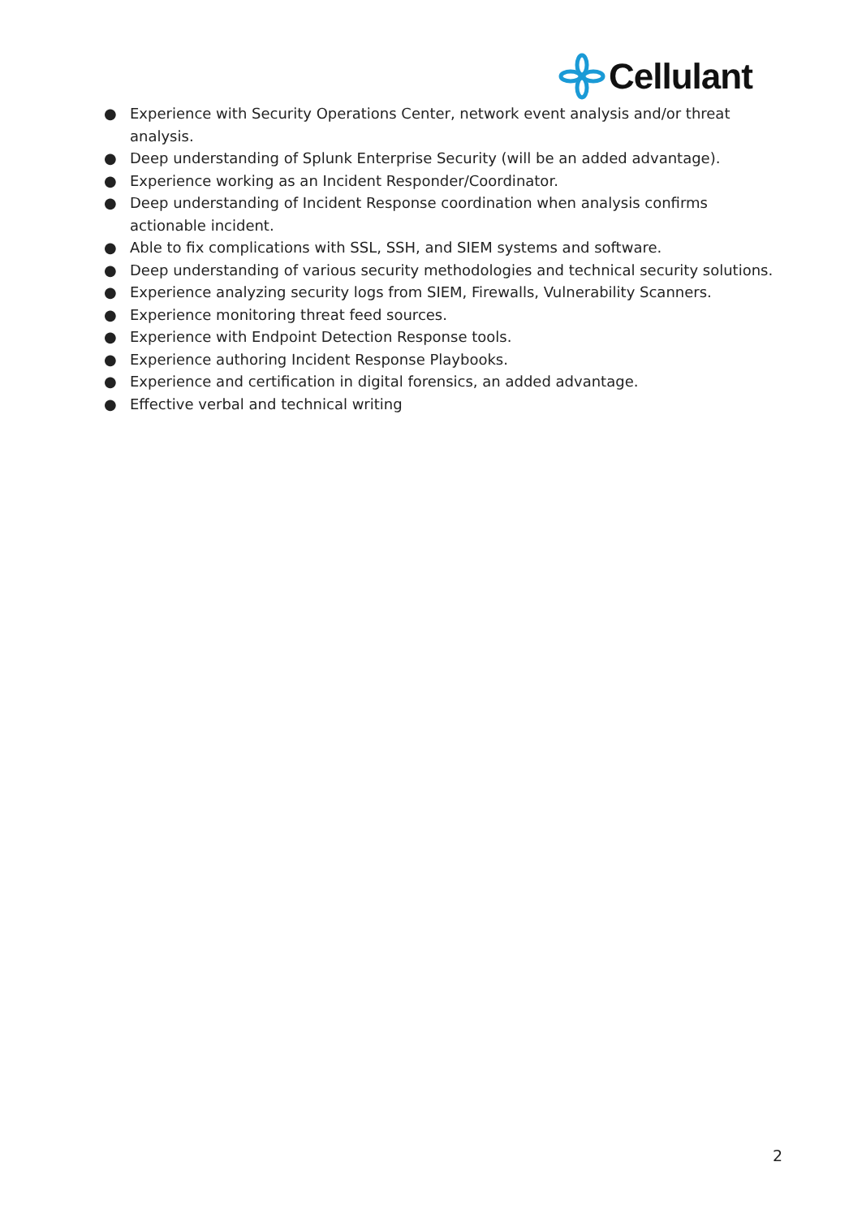Cellulant
● Experience with Security Operations Center, network event analysis and/or threat analysis.
● Deep understanding of Splunk Enterprise Security (will be an added advantage).
● Experience working as an Incident Responder/Coordinator.
● Deep understanding of Incident Response coordination when analysis confirms actionable incident.
● Able to fix complications with SSL, SSH, and SIEM systems and software.
● Deep understanding of various security methodologies and technical security solutions.
● Experience analyzing security logs from SIEM, Firewalls, Vulnerability Scanners.
● Experience monitoring threat feed sources.
● Experience with Endpoint Detection Response tools.
● Experience authoring Incident Response Playbooks.
● Experience and certification in digital forensics, an added advantage.
● Effective verbal and technical writing
2